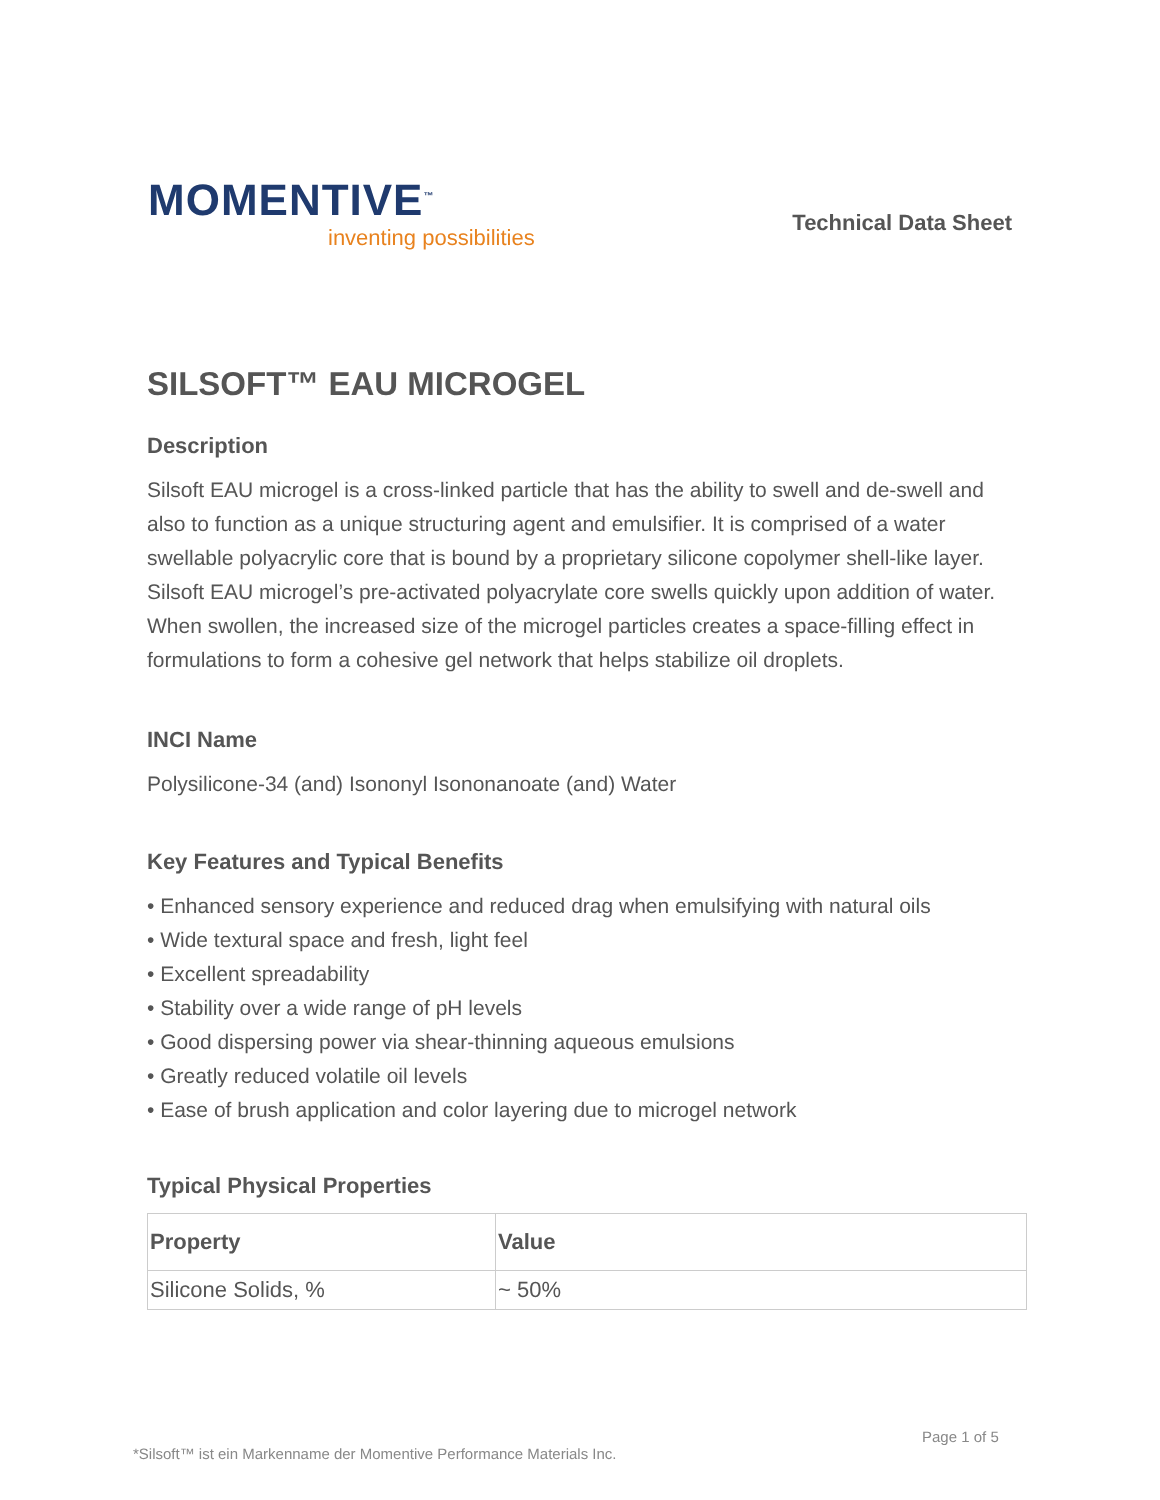MOMENTIVE<sup>™</sup>
inventing possibilities
Technical Data Sheet
SILSOFT™ EAU MICROGEL
Description
Silsoft EAU microgel is a cross-linked particle that has the ability to swell and de-swell and also to function as a unique structuring agent and emulsifier. It is comprised of a water swellable polyacrylic core that is bound by a proprietary silicone copolymer shell-like layer.
Silsoft EAU microgel’s pre-activated polyacrylate core swells quickly upon addition of water. When swollen, the increased size of the microgel particles creates a space-filling effect in formulations to form a cohesive gel network that helps stabilize oil droplets.
INCI Name
Polysilicone-34 (and) Isononyl Isononanoate (and) Water
Key Features and Typical Benefits
• Enhanced sensory experience and reduced drag when emulsifying with natural oils
• Wide textural space and fresh, light feel
• Excellent spreadability
• Stability over a wide range of pH levels
• Good dispersing power via shear-thinning aqueous emulsions
• Greatly reduced volatile oil levels
• Ease of brush application and color layering due to microgel network
Typical Physical Properties
| Property | Value |
| --- | --- |
| Silicone Solids, % | ~ 50% |
Page 1 of 5
*Silsoft™ ist ein Markenname der Momentive Performance Materials Inc.